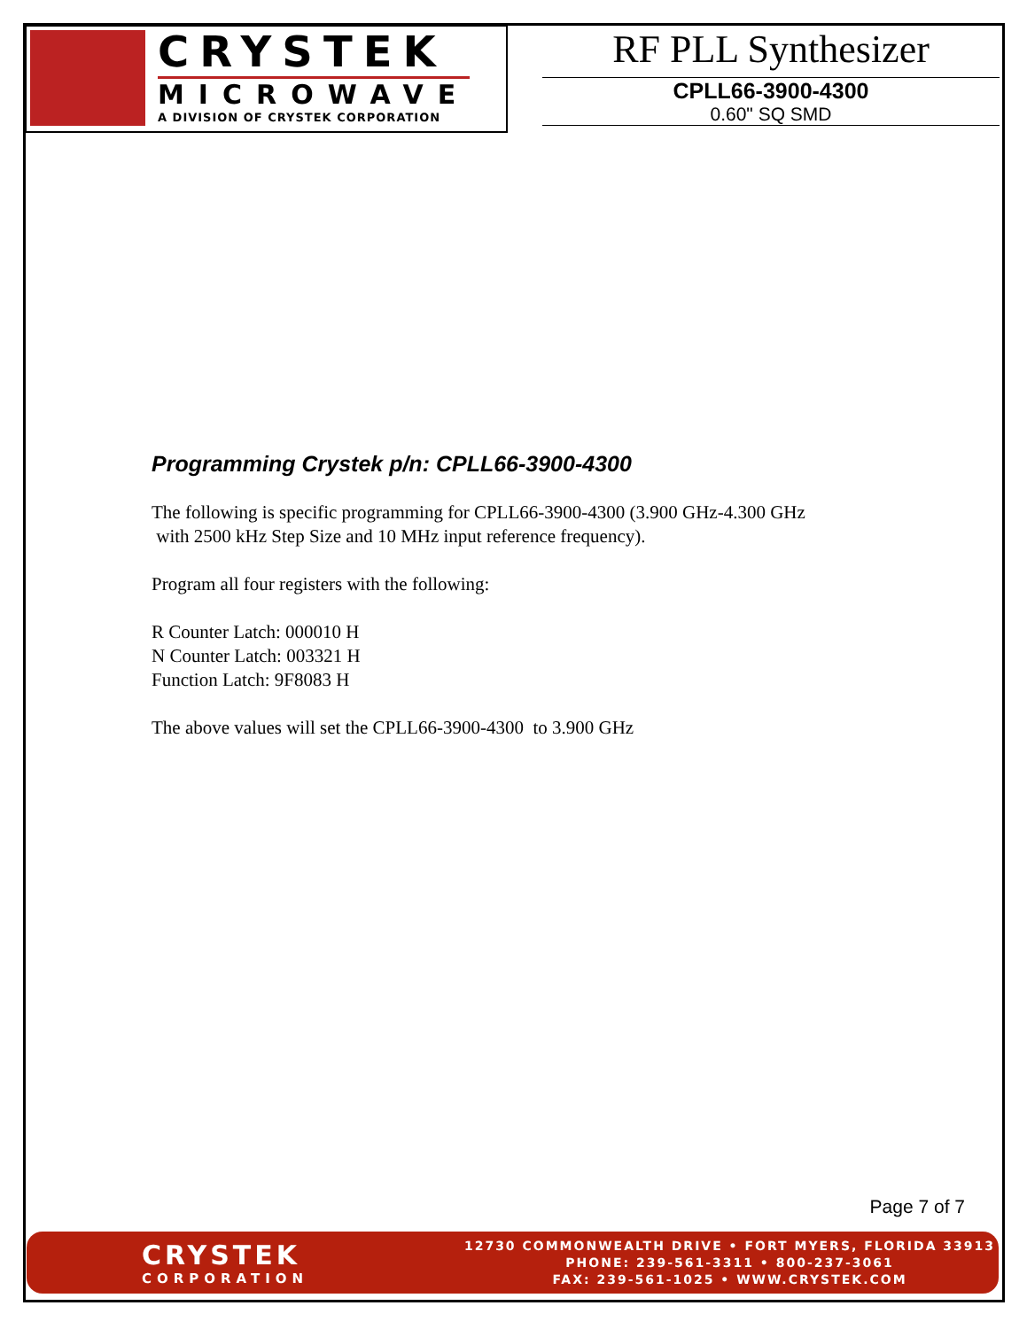CRYSTEK
MICROWAVE
A DIVISION OF CRYSTEK CORPORATION
RF PLL Synthesizer
CPLL66-3900-4300
0.60" SQ SMD
Programming Crystek p/n: CPLL66-3900-4300
The following is specific programming for CPLL66-3900-4300 (3.900 GHz-4.300 GHz
with 2500 kHz Step Size and 10 MHz input reference frequency).
Program all four registers with the following:
R Counter Latch: 000010 H
N Counter Latch: 003321 H
Function Latch: 9F8083 H
The above values will set the CPLL66-3900-4300 to 3.900 GHz
Page 7 of 7
CRYSTEK
CORPORATION
12730 COMMONWEALTH DRIVE • FORT MYERS, FLORIDA 33913
PHONE: 239-561-3311 • 800-237-3061
FAX: 239-561-1025 • WWW.CRYSTEK.COM